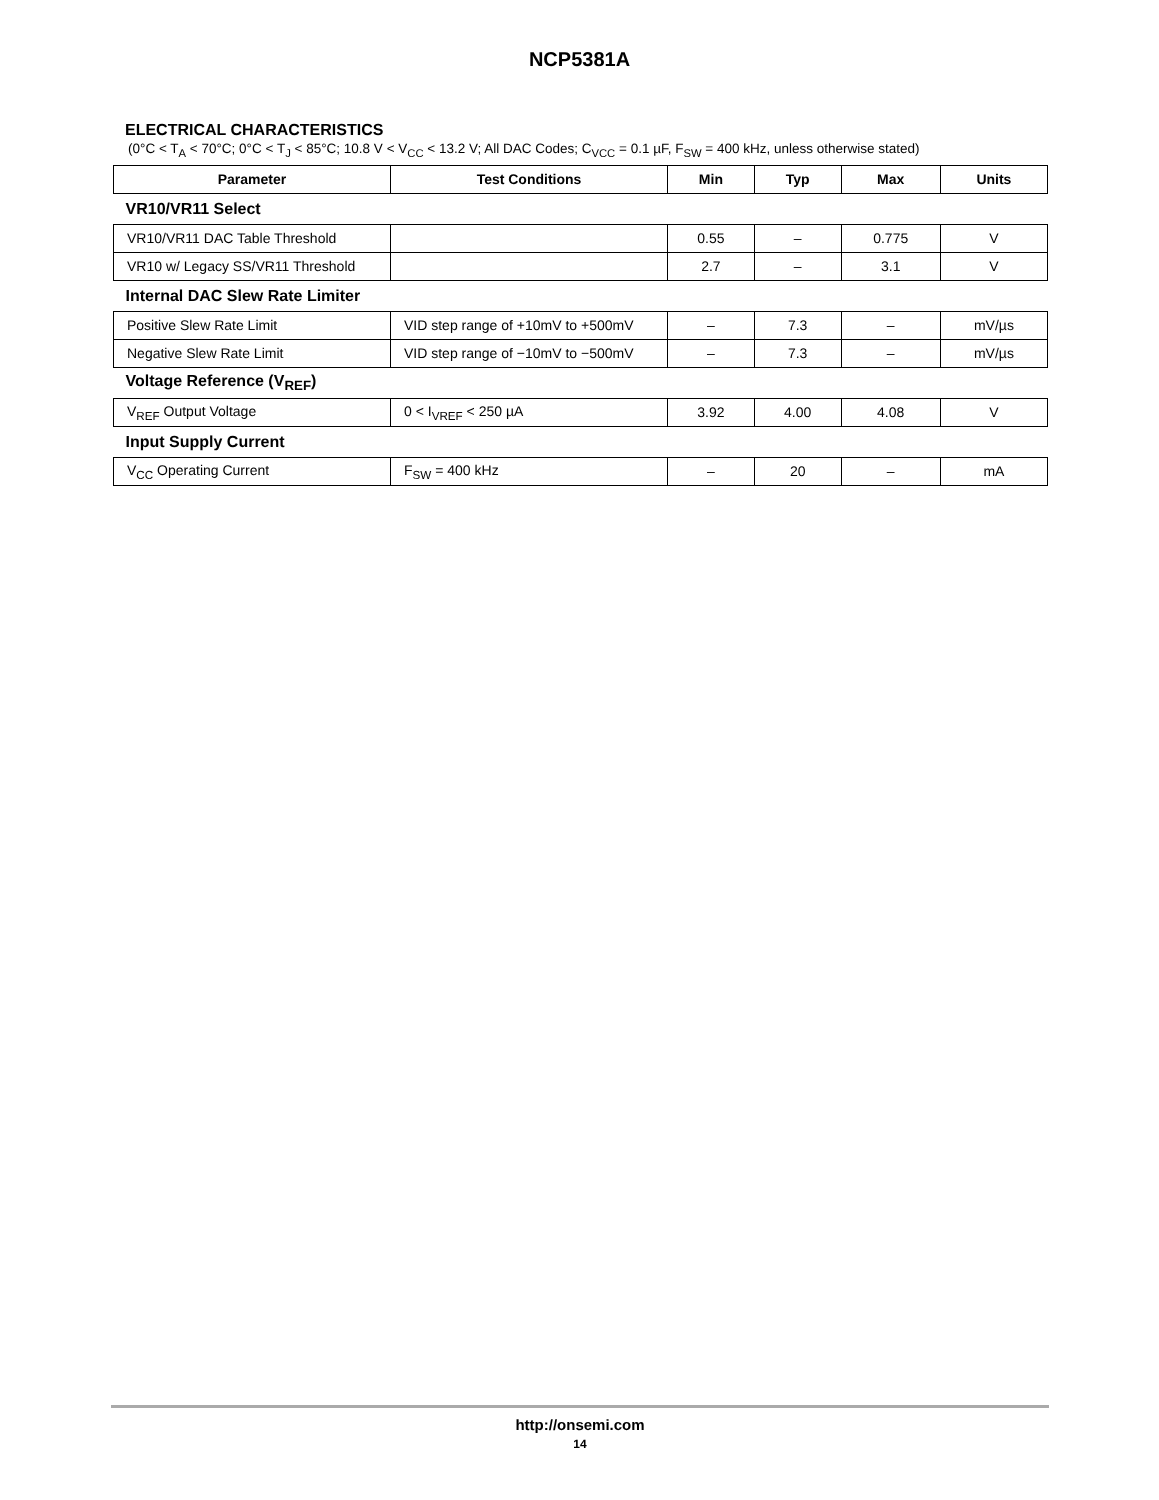NCP5381A
ELECTRICAL CHARACTERISTICS
(0°C < T<sub>A</sub> < 70°C; 0°C < T<sub>J</sub> < 85°C; 10.8 V < V<sub>CC</sub> < 13.2 V; All DAC Codes; C<sub>VCC</sub> = 0.1 µF, F<sub>SW</sub> = 400 kHz, unless otherwise stated)
| Parameter | Test Conditions | Min | Typ | Max | Units |
| --- | --- | --- | --- | --- | --- |
| VR10/VR11 Select | | | | | |
| VR10/VR11 DAC Table Threshold | | 0.55 | – | 0.775 | V |
| VR10 w/ Legacy SS/VR11 Threshold | | 2.7 | – | 3.1 | V |
| Internal DAC Slew Rate Limiter | | | | | |
| Positive Slew Rate Limit | VID step range of +10mV to +500mV | – | 7.3 | – | mV/µs |
| Negative Slew Rate Limit | VID step range of −10mV to −500mV | – | 7.3 | – | mV/µs |
| Voltage Reference (V<sub>REF</sub>) | | | | | |
| V<sub>REF</sub> Output Voltage | 0 < I<sub>VREF</sub> < 250 µA | 3.92 | 4.00 | 4.08 | V |
| Input Supply Current | | | | | |
| V<sub>CC</sub> Operating Current | F<sub>SW</sub> = 400 kHz | – | 20 | – | mA |
http://onsemi.com
14